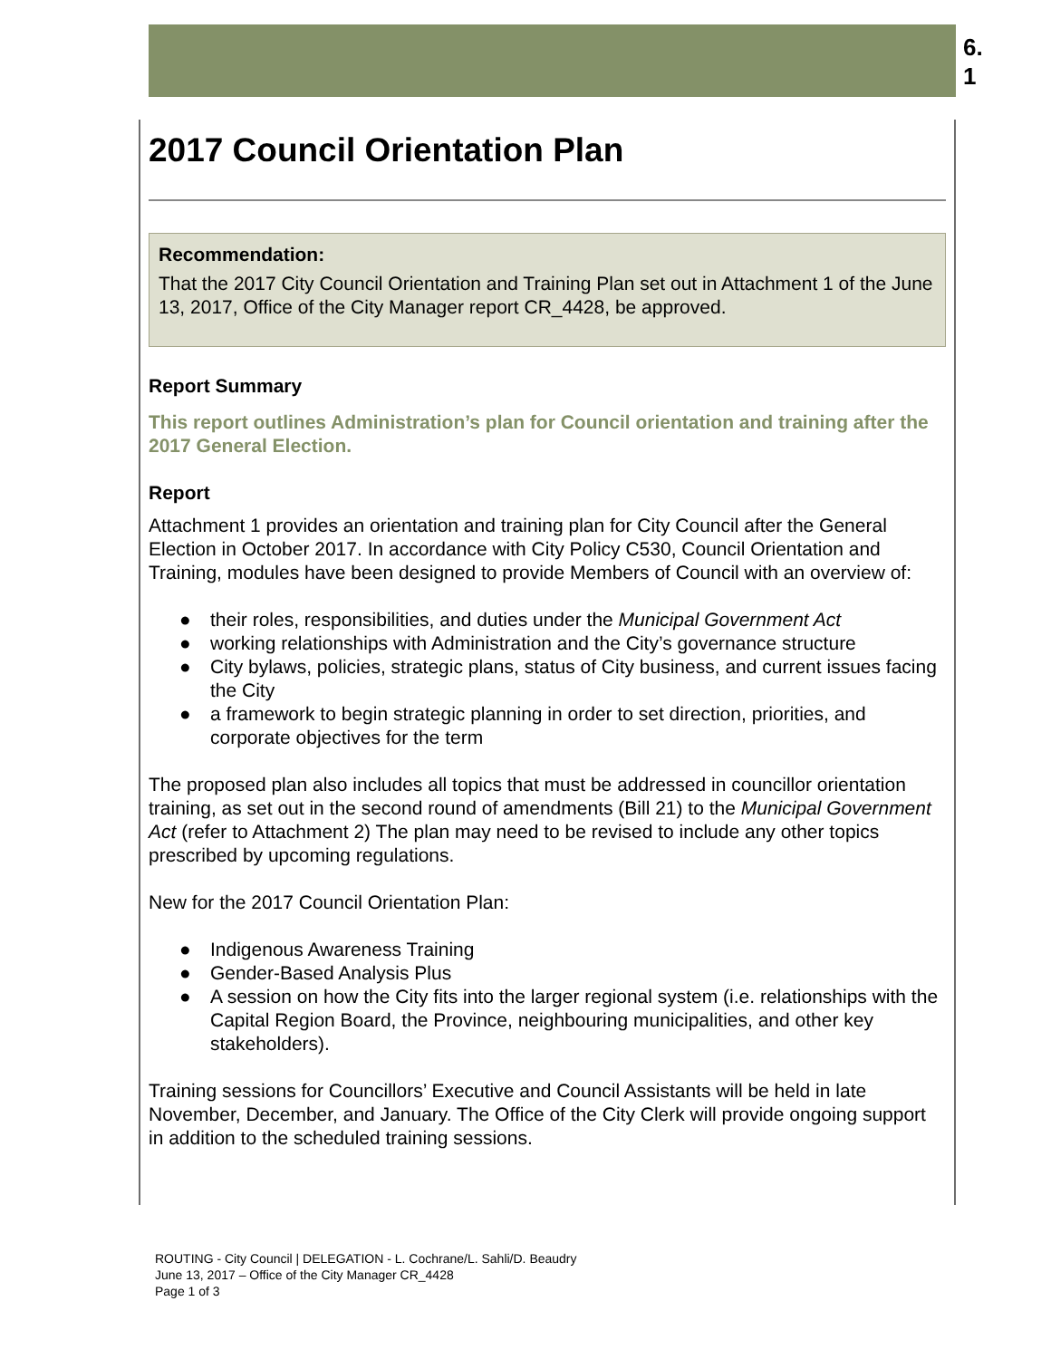6.
1
2017 Council Orientation Plan
Recommendation:
That the 2017 City Council Orientation and Training Plan set out in Attachment 1 of the June 13, 2017, Office of the City Manager report CR_4428, be approved.
Report Summary
This report outlines Administration’s plan for Council orientation and training after the 2017 General Election.
Report
Attachment 1 provides an orientation and training plan for City Council after the General Election in October 2017. In accordance with City Policy C530, Council Orientation and Training, modules have been designed to provide Members of Council with an overview of:
● their roles, responsibilities, and duties under the Municipal Government Act
● working relationships with Administration and the City’s governance structure
● City bylaws, policies, strategic plans, status of City business, and current issues facing the City
● a framework to begin strategic planning in order to set direction, priorities, and corporate objectives for the term
The proposed plan also includes all topics that must be addressed in councillor orientation training, as set out in the second round of amendments (Bill 21) to the Municipal Government Act (refer to Attachment 2) The plan may need to be revised to include any other topics prescribed by upcoming regulations.
New for the 2017 Council Orientation Plan:
● Indigenous Awareness Training
● Gender-Based Analysis Plus
● A session on how the City fits into the larger regional system (i.e. relationships with the Capital Region Board, the Province, neighbouring municipalities, and other key stakeholders).
Training sessions for Councillors’ Executive and Council Assistants will be held in late November, December, and January. The Office of the City Clerk will provide ongoing support in addition to the scheduled training sessions.
ROUTING - City Council | DELEGATION - L. Cochrane/L. Sahli/D. Beaudry
June 13, 2017 – Office of the City Manager CR_4428
Page 1 of 3